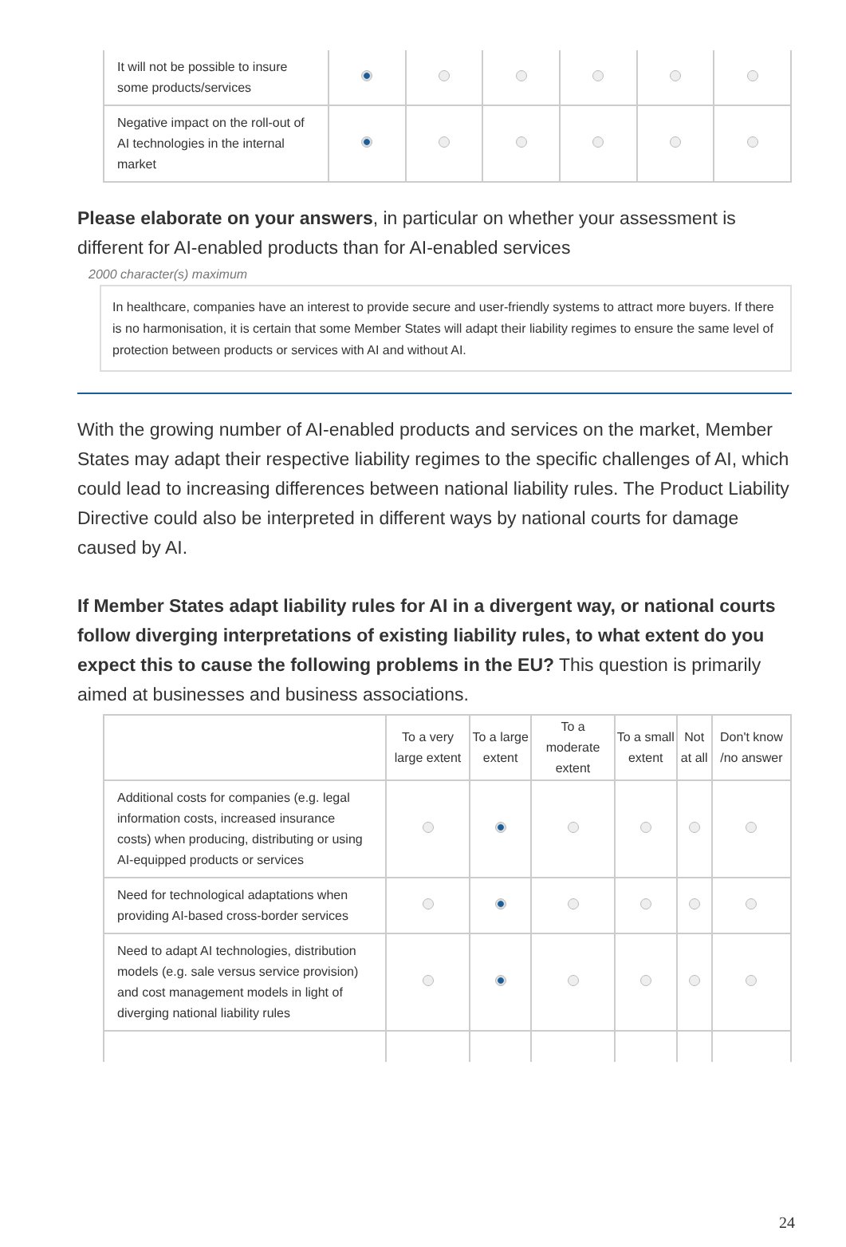| It will not be possible to insure some products/services | | | | | | |
| Negative impact on the roll-out of AI technologies in the internal market | | | | | | |
Please elaborate on your answers, in particular on whether your assessment is different for AI-enabled products than for AI-enabled services
2000 character(s) maximum
In healthcare, companies have an interest to provide secure and user-friendly systems to attract more buyers. If there is no harmonisation, it is certain that some Member States will adapt their liability regimes to ensure the same level of protection between products or services with AI and without AI.
With the growing number of AI-enabled products and services on the market, Member States may adapt their respective liability regimes to the specific challenges of AI, which could lead to increasing differences between national liability rules. The Product Liability Directive could also be interpreted in different ways by national courts for damage caused by AI.
If Member States adapt liability rules for AI in a divergent way, or national courts follow diverging interpretations of existing liability rules, to what extent do you expect this to cause the following problems in the EU? This question is primarily aimed at businesses and business associations.
| | To a very large extent | To a large extent | To a moderate extent | To a small extent | Not at all | Don't know /no answer |
| --- | --- | --- | --- | --- | --- | --- |
| Additional costs for companies (e.g. legal information costs, increased insurance costs) when producing, distributing or using AI-equipped products or services | | | | | | |
| Need for technological adaptations when providing AI-based cross-border services | | | | | | |
| Need to adapt AI technologies, distribution models (e.g. sale versus service provision) and cost management models in light of diverging national liability rules | | | | | | |
24